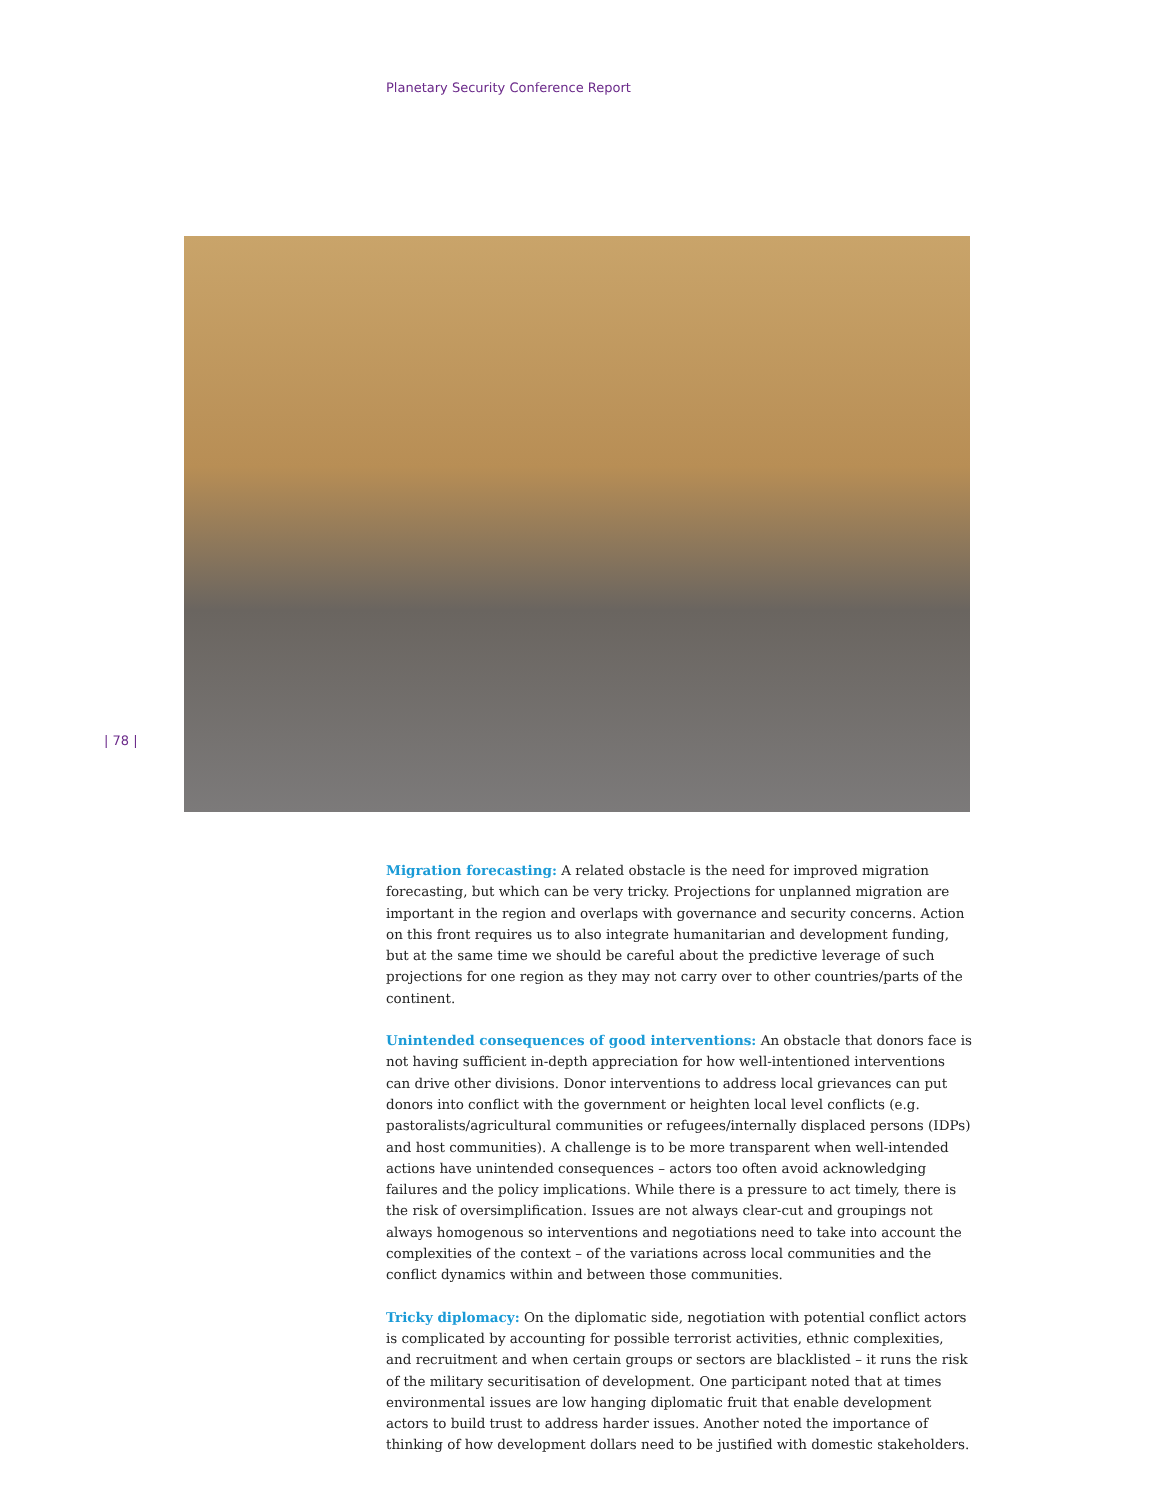Planetary Security Conference Report
| 78 |
Migration forecasting: A related obstacle is the need for improved migration forecasting, but which can be very tricky. Projections for unplanned migration are important in the region and overlaps with governance and security concerns. Action on this front requires us to also integrate humanitarian and development funding, but at the same time we should be careful about the predictive leverage of such projections for one region as they may not carry over to other countries/parts of the continent.
Unintended consequences of good interventions: An obstacle that donors face is not having sufficient in-depth appreciation for how well-intentioned interventions can drive other divisions. Donor interventions to address local grievances can put donors into conflict with the government or heighten local level conflicts (e.g. pastoralists/agricultural communities or refugees/internally displaced persons (IDPs) and host communities). A challenge is to be more transparent when well-intended actions have unintended consequences – actors too often avoid acknowledging failures and the policy implications. While there is a pressure to act timely, there is the risk of oversimplification. Issues are not always clear-cut and groupings not always homogenous so interventions and negotiations need to take into account the complexities of the context – of the variations across local communities and the conflict dynamics within and between those communities.
Tricky diplomacy: On the diplomatic side, negotiation with potential conflict actors is complicated by accounting for possible terrorist activities, ethnic complexities, and recruitment and when certain groups or sectors are blacklisted – it runs the risk of the military securitisation of development. One participant noted that at times environmental issues are low hanging diplomatic fruit that enable development actors to build trust to address harder issues. Another noted the importance of thinking of how development dollars need to be justified with domestic stakeholders.